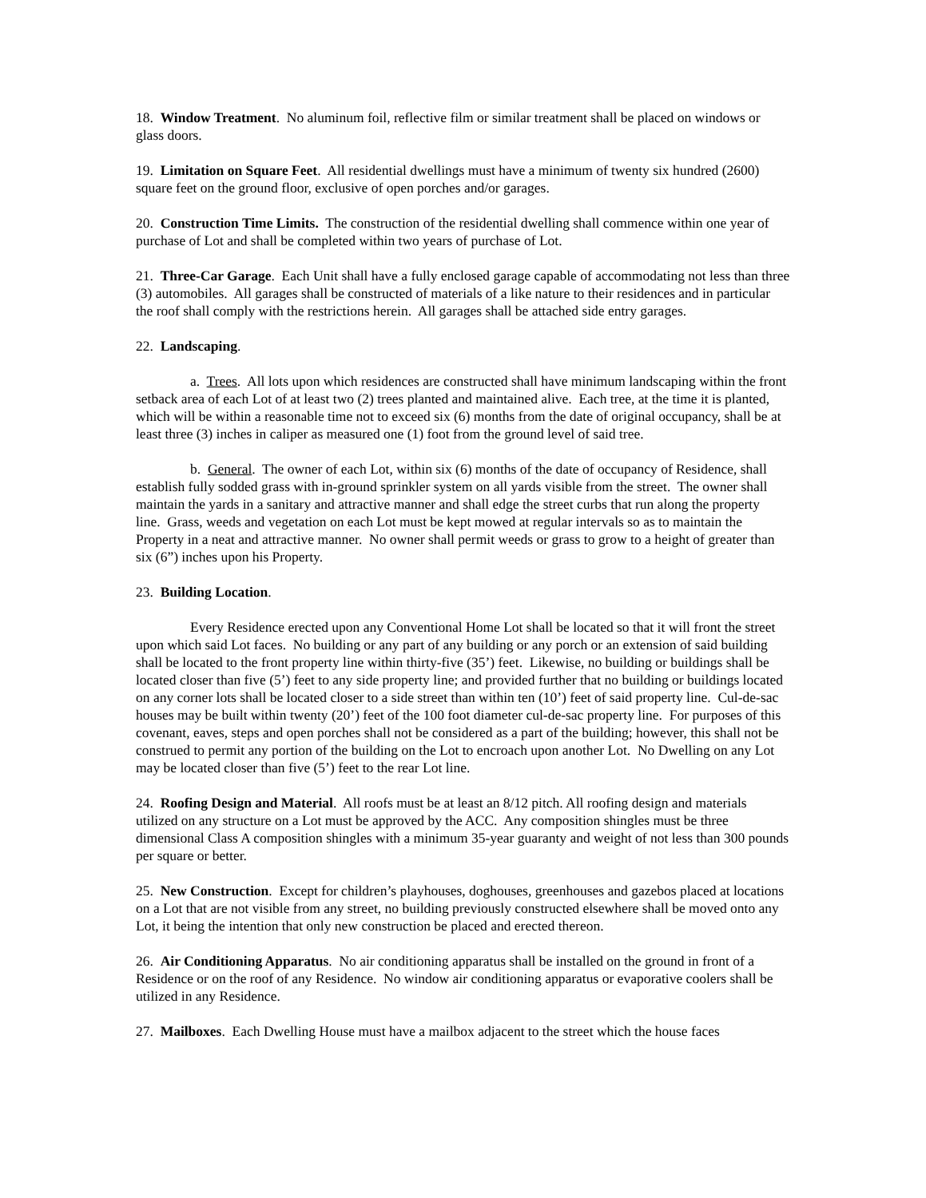18. Window Treatment. No aluminum foil, reflective film or similar treatment shall be placed on windows or glass doors.
19. Limitation on Square Feet. All residential dwellings must have a minimum of twenty six hundred (2600) square feet on the ground floor, exclusive of open porches and/or garages.
20. Construction Time Limits. The construction of the residential dwelling shall commence within one year of purchase of Lot and shall be completed within two years of purchase of Lot.
21. Three-Car Garage. Each Unit shall have a fully enclosed garage capable of accommodating not less than three (3) automobiles. All garages shall be constructed of materials of a like nature to their residences and in particular the roof shall comply with the restrictions herein. All garages shall be attached side entry garages.
22. Landscaping.
a. Trees. All lots upon which residences are constructed shall have minimum landscaping within the front setback area of each Lot of at least two (2) trees planted and maintained alive. Each tree, at the time it is planted, which will be within a reasonable time not to exceed six (6) months from the date of original occupancy, shall be at least three (3) inches in caliper as measured one (1) foot from the ground level of said tree.
b. General. The owner of each Lot, within six (6) months of the date of occupancy of Residence, shall establish fully sodded grass with in-ground sprinkler system on all yards visible from the street. The owner shall maintain the yards in a sanitary and attractive manner and shall edge the street curbs that run along the property line. Grass, weeds and vegetation on each Lot must be kept mowed at regular intervals so as to maintain the Property in a neat and attractive manner. No owner shall permit weeds or grass to grow to a height of greater than six (6”) inches upon his Property.
23. Building Location.
Every Residence erected upon any Conventional Home Lot shall be located so that it will front the street upon which said Lot faces. No building or any part of any building or any porch or an extension of said building shall be located to the front property line within thirty-five (35’) feet. Likewise, no building or buildings shall be located closer than five (5’) feet to any side property line; and provided further that no building or buildings located on any corner lots shall be located closer to a side street than within ten (10’) feet of said property line. Cul-de-sac houses may be built within twenty (20’) feet of the 100 foot diameter cul-de-sac property line. For purposes of this covenant, eaves, steps and open porches shall not be considered as a part of the building; however, this shall not be construed to permit any portion of the building on the Lot to encroach upon another Lot. No Dwelling on any Lot may be located closer than five (5’) feet to the rear Lot line.
24. Roofing Design and Material. All roofs must be at least an 8/12 pitch. All roofing design and materials utilized on any structure on a Lot must be approved by the ACC. Any composition shingles must be three dimensional Class A composition shingles with a minimum 35-year guaranty and weight of not less than 300 pounds per square or better.
25. New Construction. Except for children’s playhouses, doghouses, greenhouses and gazebos placed at locations on a Lot that are not visible from any street, no building previously constructed elsewhere shall be moved onto any Lot, it being the intention that only new construction be placed and erected thereon.
26. Air Conditioning Apparatus. No air conditioning apparatus shall be installed on the ground in front of a Residence or on the roof of any Residence. No window air conditioning apparatus or evaporative coolers shall be utilized in any Residence.
27. Mailboxes. Each Dwelling House must have a mailbox adjacent to the street which the house faces